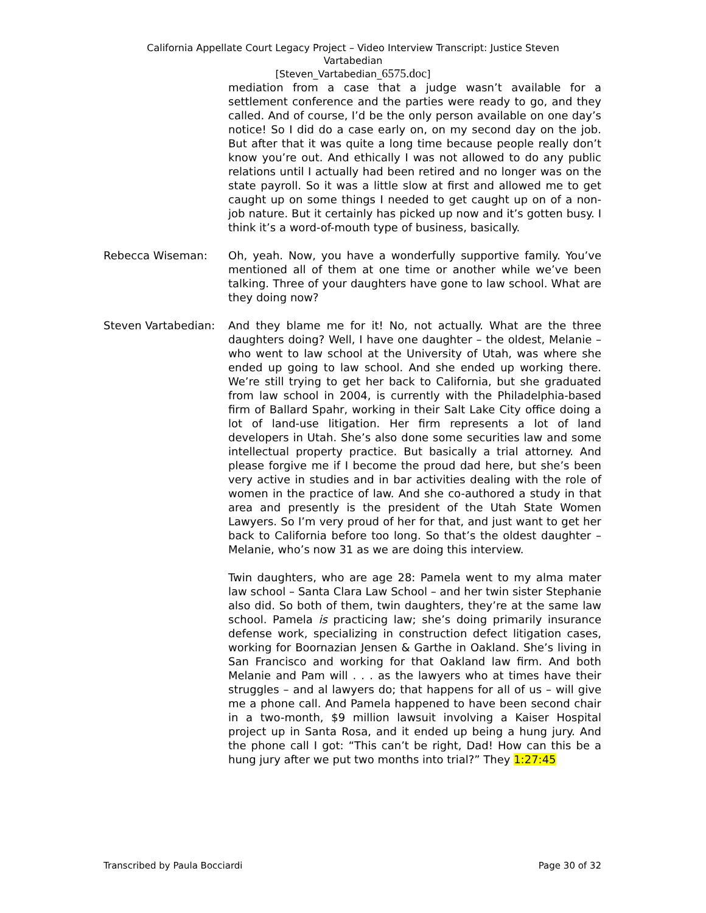California Appellate Court Legacy Project – Video Interview Transcript: Justice Steven
Vartabedian
[Steven_Vartabedian_6575.doc]
mediation from a case that a judge wasn’t available for a settlement conference and the parties were ready to go, and they called. And of course, I’d be the only person available on one day’s notice! So I did do a case early on, on my second day on the job. But after that it was quite a long time because people really don’t know you’re out. And ethically I was not allowed to do any public relations until I actually had been retired and no longer was on the state payroll. So it was a little slow at first and allowed me to get caught up on some things I needed to get caught up on of a non-job nature. But it certainly has picked up now and it’s gotten busy. I think it’s a word-of-mouth type of business, basically.
Rebecca Wiseman: Oh, yeah. Now, you have a wonderfully supportive family. You’ve mentioned all of them at one time or another while we’ve been talking. Three of your daughters have gone to law school. What are they doing now?
Steven Vartabedian:
And they blame me for it! No, not actually. What are the three daughters doing? Well, I have one daughter – the oldest, Melanie – who went to law school at the University of Utah, was where she ended up going to law school. And she ended up working there. We’re still trying to get her back to California, but she graduated from law school in 2004, is currently with the Philadelphia-based firm of Ballard Spahr, working in their Salt Lake City office doing a lot of land-use litigation. Her firm represents a lot of land developers in Utah. She’s also done some securities law and some intellectual property practice. But basically a trial attorney. And please forgive me if I become the proud dad here, but she’s been very active in studies and in bar activities dealing with the role of women in the practice of law. And she co-authored a study in that area and presently is the president of the Utah State Women Lawyers. So I’m very proud of her for that, and just want to get her back to California before too long. So that’s the oldest daughter – Melanie, who’s now 31 as we are doing this interview.
Twin daughters, who are age 28: Pamela went to my alma mater law school – Santa Clara Law School – and her twin sister Stephanie also did. So both of them, twin daughters, they’re at the same law school. Pamela is practicing law; she’s doing primarily insurance defense work, specializing in construction defect litigation cases, working for Boornazian Jensen & Garthe in Oakland. She’s living in San Francisco and working for that Oakland law firm. And both Melanie and Pam will . . . as the lawyers who at times have their struggles – and al lawyers do; that happens for all of us – will give me a phone call. And Pamela happened to have been second chair in a two-month, $9 million lawsuit involving a Kaiser Hospital project up in Santa Rosa, and it ended up being a hung jury. And the phone call I got: “This can’t be right, Dad! How can this be a hung jury after we put two months into trial?” They 1:27:45
Transcribed by Paula Bocciardi Page 30 of 32